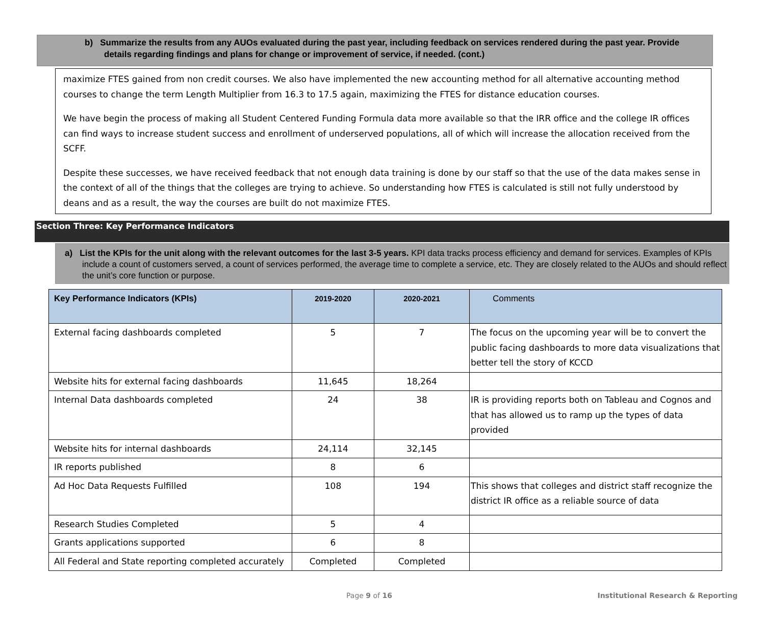b) Summarize the results from any AUOs evaluated during the past year, including feedback on services rendered during the past year. Provide details regarding findings and plans for change or improvement of service, if needed. (cont.)
maximize FTES gained from non credit courses. We also have implemented the new accounting method for all alternative accounting method courses to change the term Length Multiplier from 16.3 to 17.5 again, maximizing the FTES for distance education courses.
We have begin the process of making all Student Centered Funding Formula data more available so that the IRR office and the college IR offices can find ways to increase student success and enrollment of underserved populations, all of which will increase the allocation received from the SCFF.
Despite these successes, we have received feedback that not enough data training is done by our staff so that the use of the data makes sense in the context of all of the things that the colleges are trying to achieve. So understanding how FTES is calculated is still not fully understood by deans and as a result, the way the courses are built do not maximize FTES.
Section Three: Key Performance Indicators
a) List the KPIs for the unit along with the relevant outcomes for the last 3-5 years. KPI data tracks process efficiency and demand for services. Examples of KPIs include a count of customers served, a count of services performed, the average time to complete a service, etc. They are closely related to the AUOs and should reflect the unit’s core function or purpose.
| Key Performance Indicators (KPIs) | 2019-2020 | 2020-2021 | Comments |
| --- | --- | --- | --- |
| External facing dashboards completed | 5 | 7 | The focus on the upcoming year will be to convert the public facing dashboards to more data visualizations that better tell the story of KCCD |
| Website hits for external facing dashboards | 11,645 | 18,264 | |
| Internal Data dashboards completed | 24 | 38 | IR is providing reports both on Tableau and Cognos and that has allowed us to ramp up the types of data provided |
| Website hits for internal dashboards | 24,114 | 32,145 | |
| IR reports published | 8 | 6 | |
| Ad Hoc Data Requests Fulfilled | 108 | 194 | This shows that colleges and district staff recognize the district IR office as a reliable source of data |
| Research Studies Completed | 5 | 4 | |
| Grants applications supported | 6 | 8 | |
| All Federal and State reporting completed accurately | Completed | Completed | |
Page 9 of 16 Institutional Research & Reporting